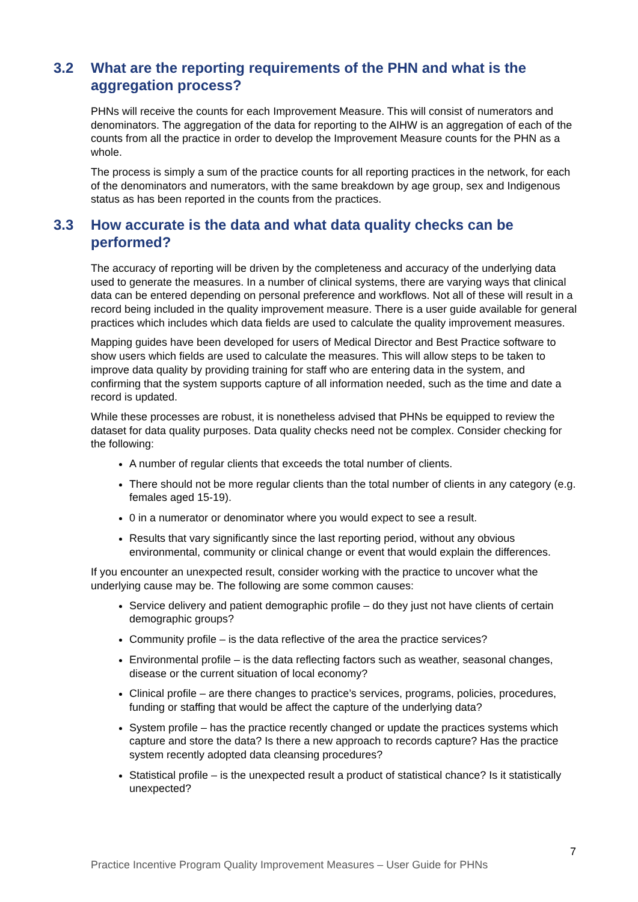3.2 What are the reporting requirements of the PHN and what is the aggregation process?
PHNs will receive the counts for each Improvement Measure. This will consist of numerators and denominators. The aggregation of the data for reporting to the AIHW is an aggregation of each of the counts from all the practice in order to develop the Improvement Measure counts for the PHN as a whole.
The process is simply a sum of the practice counts for all reporting practices in the network, for each of the denominators and numerators, with the same breakdown by age group, sex and Indigenous status as has been reported in the counts from the practices.
3.3 How accurate is the data and what data quality checks can be performed?
The accuracy of reporting will be driven by the completeness and accuracy of the underlying data used to generate the measures. In a number of clinical systems, there are varying ways that clinical data can be entered depending on personal preference and workflows. Not all of these will result in a record being included in the quality improvement measure. There is a user guide available for general practices which includes which data fields are used to calculate the quality improvement measures.
Mapping guides have been developed for users of Medical Director and Best Practice software to show users which fields are used to calculate the measures. This will allow steps to be taken to improve data quality by providing training for staff who are entering data in the system, and confirming that the system supports capture of all information needed, such as the time and date a record is updated.
While these processes are robust, it is nonetheless advised that PHNs be equipped to review the dataset for data quality purposes. Data quality checks need not be complex. Consider checking for the following:
A number of regular clients that exceeds the total number of clients.
There should not be more regular clients than the total number of clients in any category (e.g. females aged 15-19).
0 in a numerator or denominator where you would expect to see a result.
Results that vary significantly since the last reporting period, without any obvious environmental, community or clinical change or event that would explain the differences.
If you encounter an unexpected result, consider working with the practice to uncover what the underlying cause may be. The following are some common causes:
Service delivery and patient demographic profile – do they just not have clients of certain demographic groups?
Community profile – is the data reflective of the area the practice services?
Environmental profile – is the data reflecting factors such as weather, seasonal changes, disease or the current situation of local economy?
Clinical profile – are there changes to practice’s services, programs, policies, procedures, funding or staffing that would be affect the capture of the underlying data?
System profile – has the practice recently changed or update the practices systems which capture and store the data? Is there a new approach to records capture? Has the practice system recently adopted data cleansing procedures?
Statistical profile – is the unexpected result a product of statistical chance? Is it statistically unexpected?
7
Practice Incentive Program Quality Improvement Measures – User Guide for PHNs